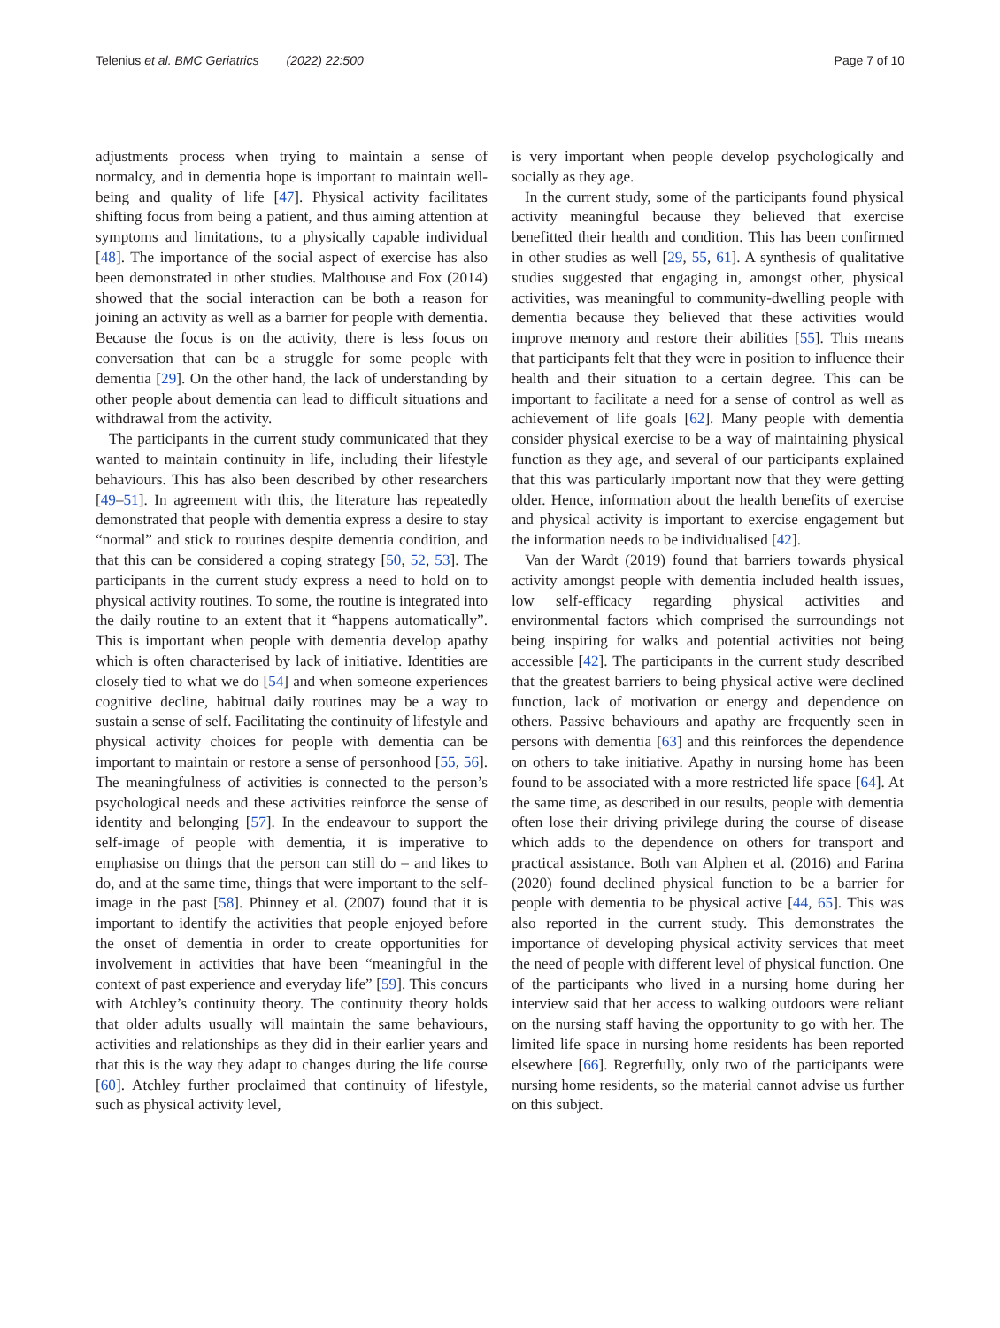Telenius et al. BMC Geriatrics (2022) 22:500 Page 7 of 10
adjustments process when trying to maintain a sense of normalcy, and in dementia hope is important to maintain well-being and quality of life [47]. Physical activity facilitates shifting focus from being a patient, and thus aiming attention at symptoms and limitations, to a physically capable individual [48]. The importance of the social aspect of exercise has also been demonstrated in other studies. Malthouse and Fox (2014) showed that the social interaction can be both a reason for joining an activity as well as a barrier for people with dementia. Because the focus is on the activity, there is less focus on conversation that can be a struggle for some people with dementia [29]. On the other hand, the lack of understanding by other people about dementia can lead to difficult situations and withdrawal from the activity.
The participants in the current study communicated that they wanted to maintain continuity in life, including their lifestyle behaviours. This has also been described by other researchers [49–51]. In agreement with this, the literature has repeatedly demonstrated that people with dementia express a desire to stay “normal” and stick to routines despite dementia condition, and that this can be considered a coping strategy [50, 52, 53]. The participants in the current study express a need to hold on to physical activity routines. To some, the routine is integrated into the daily routine to an extent that it “happens automatically”. This is important when people with dementia develop apathy which is often characterised by lack of initiative. Identities are closely tied to what we do [54] and when someone experiences cognitive decline, habitual daily routines may be a way to sustain a sense of self. Facilitating the continuity of lifestyle and physical activity choices for people with dementia can be important to maintain or restore a sense of personhood [55, 56]. The meaningfulness of activities is connected to the person’s psychological needs and these activities reinforce the sense of identity and belonging [57]. In the endeavour to support the self-image of people with dementia, it is imperative to emphasise on things that the person can still do – and likes to do, and at the same time, things that were important to the self-image in the past [58]. Phinney et al. (2007) found that it is important to identify the activities that people enjoyed before the onset of dementia in order to create opportunities for involvement in activities that have been “meaningful in the context of past experience and everyday life” [59]. This concurs with Atchley’s continuity theory. The continuity theory holds that older adults usually will maintain the same behaviours, activities and relationships as they did in their earlier years and that this is the way they adapt to changes during the life course [60]. Atchley further proclaimed that continuity of lifestyle, such as physical activity level,
is very important when people develop psychologically and socially as they age.
In the current study, some of the participants found physical activity meaningful because they believed that exercise benefitted their health and condition. This has been confirmed in other studies as well [29, 55, 61]. A synthesis of qualitative studies suggested that engaging in, amongst other, physical activities, was meaningful to community-dwelling people with dementia because they believed that these activities would improve memory and restore their abilities [55]. This means that participants felt that they were in position to influence their health and their situation to a certain degree. This can be important to facilitate a need for a sense of control as well as achievement of life goals [62]. Many people with dementia consider physical exercise to be a way of maintaining physical function as they age, and several of our participants explained that this was particularly important now that they were getting older. Hence, information about the health benefits of exercise and physical activity is important to exercise engagement but the information needs to be individualised [42].
Van der Wardt (2019) found that barriers towards physical activity amongst people with dementia included health issues, low self-efficacy regarding physical activities and environmental factors which comprised the surroundings not being inspiring for walks and potential activities not being accessible [42]. The participants in the current study described that the greatest barriers to being physical active were declined function, lack of motivation or energy and dependence on others. Passive behaviours and apathy are frequently seen in persons with dementia [63] and this reinforces the dependence on others to take initiative. Apathy in nursing home has been found to be associated with a more restricted life space [64]. At the same time, as described in our results, people with dementia often lose their driving privilege during the course of disease which adds to the dependence on others for transport and practical assistance. Both van Alphen et al. (2016) and Farina (2020) found declined physical function to be a barrier for people with dementia to be physical active [44, 65]. This was also reported in the current study. This demonstrates the importance of developing physical activity services that meet the need of people with different level of physical function. One of the participants who lived in a nursing home during her interview said that her access to walking outdoors were reliant on the nursing staff having the opportunity to go with her. The limited life space in nursing home residents has been reported elsewhere [66]. Regretfully, only two of the participants were nursing home residents, so the material cannot advise us further on this subject.